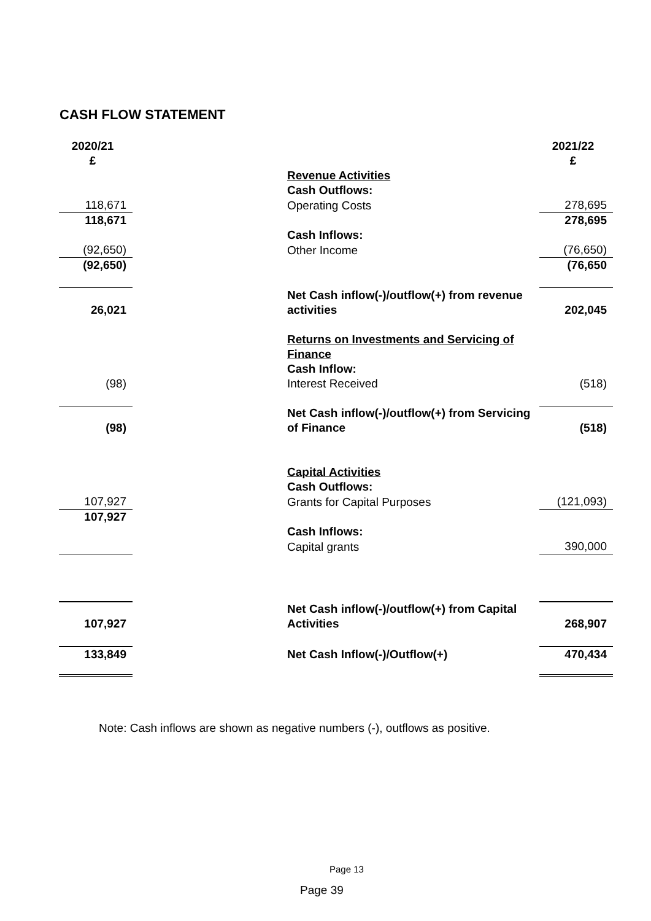CASH FLOW STATEMENT
| 2020/21 £ | | 2021/22 £ |
| | Revenue Activities | |
| | Cash Outflows: | |
| 118,671 | Operating Costs | 278,695 |
| 118,671 | | 278,695 |
| | Cash Inflows: | |
| (92,650) | Other Income | (76,650) |
| (92,650) | | (76,650 |
| 26,021 | Net Cash inflow(-)/outflow(+) from revenue activities | 202,045 |
| | Returns on Investments and Servicing of Finance | |
| | Cash Inflow: | |
| (98) | Interest Received | (518) |
| (98) | Net Cash inflow(-)/outflow(+) from Servicing of Finance | (518) |
| | Capital Activities | |
| | Cash Outflows: | |
| 107,927 | Grants for Capital Purposes | (121,093) |
| 107,927 | | |
| | Cash Inflows: | |
| | Capital grants | 390,000 |
| 107,927 | Net Cash inflow(-)/outflow(+) from Capital Activities | 268,907 |
| 133,849 | Net Cash Inflow(-)/Outflow(+) | 470,434 |
Note: Cash inflows are shown as negative numbers (-), outflows as positive.
Page 13
Page 39